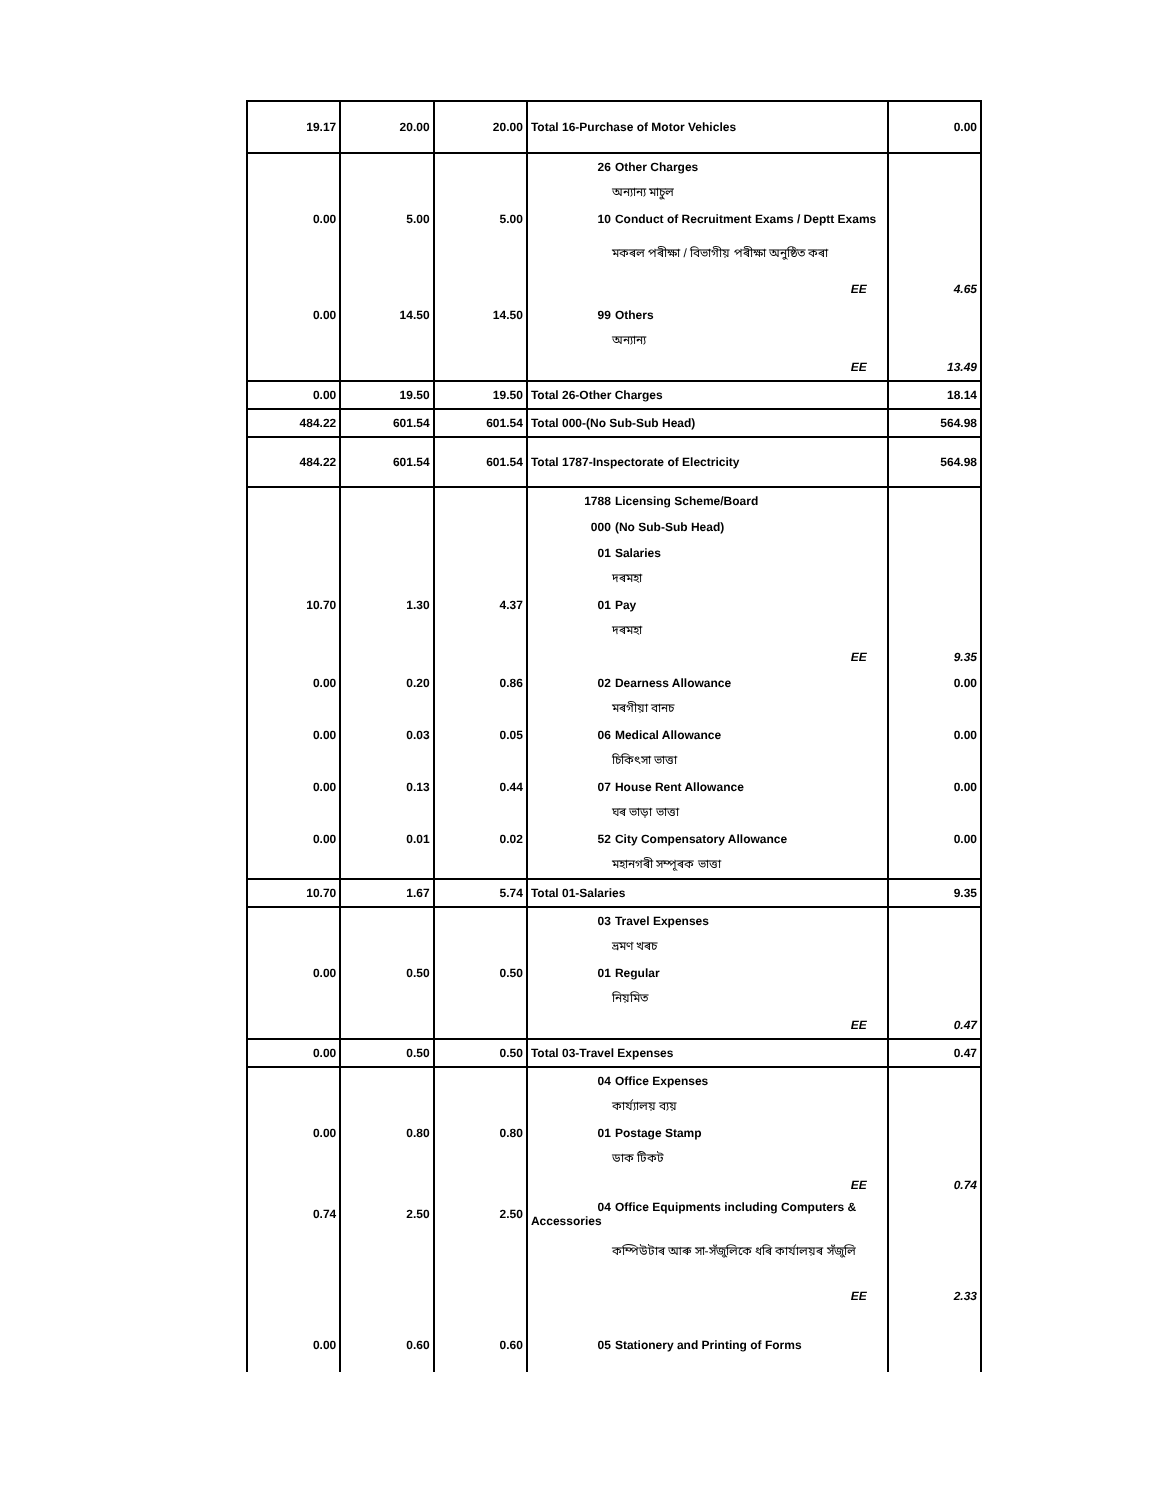| 19.17 | 20.00 | 20.00 | Total 16-Purchase of Motor Vehicles | 0.00 |
| | | | 26 Other Charges | |
| | | | অন্যান্য মাচুল | |
| 0.00 | 5.00 | 5.00 | 10 Conduct of Recruitment Exams / Deptt Exams | |
| | | | মকৰল পৰীক্ষা / বিভাগীয় পৰীক্ষা অনুষ্ঠিত কৰা | |
| | | | EE | 4.65 |
| 0.00 | 14.50 | 14.50 | 99 Others | |
| | | | অন্যান্য | |
| | | | EE | 13.49 |
| 0.00 | 19.50 | 19.50 | Total 26-Other Charges | 18.14 |
| 484.22 | 601.54 | 601.54 | Total 000-(No Sub-Sub Head) | 564.98 |
| 484.22 | 601.54 | 601.54 | Total 1787-Inspectorate of Electricity | 564.98 |
| | | | 1788 Licensing Scheme/Board | |
| | | | 000 (No Sub-Sub Head) | |
| | | | 01 Salaries | |
| | | | দৰমহা | |
| 10.70 | 1.30 | 4.37 | 01 Pay | |
| | | | দৰমহা | |
| | | | EE | 9.35 |
| 0.00 | 0.20 | 0.86 | 02 Dearness Allowance | 0.00 |
| | | | মৰগীয়া বানচ | |
| 0.00 | 0.03 | 0.05 | 06 Medical Allowance | 0.00 |
| | | | চিকিৎসা ভাত্তা | |
| 0.00 | 0.13 | 0.44 | 07 House Rent Allowance | 0.00 |
| | | | ঘৰ ভাড়া ভাত্তা | |
| 0.00 | 0.01 | 0.02 | 52 City Compensatory Allowance | 0.00 |
| | | | মহানগৰী সম্পূৰক ভাত্তা | |
| 10.70 | 1.67 | 5.74 | Total 01-Salaries | 9.35 |
| | | | 03 Travel Expenses | |
| | | | ভ্ৰমণ খৰচ | |
| 0.00 | 0.50 | 0.50 | 01 Regular | |
| | | | নিয়মিত | |
| | | | EE | 0.47 |
| 0.00 | 0.50 | 0.50 | Total 03-Travel Expenses | 0.47 |
| | | | 04 Office Expenses | |
| | | | কাৰ্য্যালয় ব্যয় | |
| 0.00 | 0.80 | 0.80 | 01 Postage Stamp | |
| | | | ডাক টিকট | |
| | | | EE | 0.74 |
| 0.74 | 2.50 | 2.50 | 04 Office Equipments including Computers & Accessories | |
| | | | কম্পিউটাৰ আৰু সা-সঁজুলিকে ধৰি কাৰ্যালয়ৰ সঁজুলি | |
| | | | EE | 2.33 |
| 0.00 | 0.60 | 0.60 | 05 Stationery and Printing of Forms | |